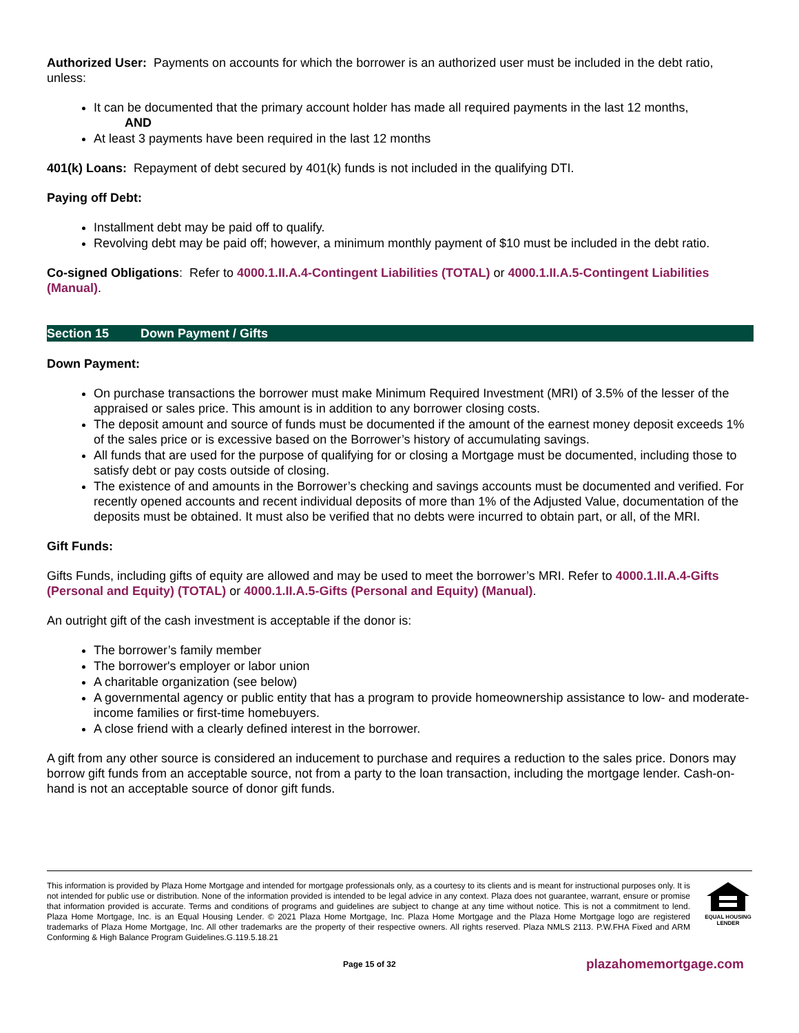Authorized User: Payments on accounts for which the borrower is an authorized user must be included in the debt ratio, unless:
It can be documented that the primary account holder has made all required payments in the last 12 months,
AND
At least 3 payments have been required in the last 12 months
401(k) Loans: Repayment of debt secured by 401(k) funds is not included in the qualifying DTI.
Paying off Debt:
Installment debt may be paid off to qualify.
Revolving debt may be paid off; however, a minimum monthly payment of $10 must be included in the debt ratio.
Co-signed Obligations: Refer to 4000.1.II.A.4-Contingent Liabilities (TOTAL) or 4000.1.II.A.5-Contingent Liabilities (Manual).
Section 15 Down Payment / Gifts
Down Payment:
On purchase transactions the borrower must make Minimum Required Investment (MRI) of 3.5% of the lesser of the appraised or sales price. This amount is in addition to any borrower closing costs.
The deposit amount and source of funds must be documented if the amount of the earnest money deposit exceeds 1% of the sales price or is excessive based on the Borrower’s history of accumulating savings.
All funds that are used for the purpose of qualifying for or closing a Mortgage must be documented, including those to satisfy debt or pay costs outside of closing.
The existence of and amounts in the Borrower’s checking and savings accounts must be documented and verified. For recently opened accounts and recent individual deposits of more than 1% of the Adjusted Value, documentation of the deposits must be obtained. It must also be verified that no debts were incurred to obtain part, or all, of the MRI.
Gift Funds:
Gifts Funds, including gifts of equity are allowed and may be used to meet the borrower’s MRI. Refer to 4000.1.II.A.4-Gifts (Personal and Equity) (TOTAL) or 4000.1.II.A.5-Gifts (Personal and Equity) (Manual).
An outright gift of the cash investment is acceptable if the donor is:
The borrower’s family member
The borrower's employer or labor union
A charitable organization (see below)
A governmental agency or public entity that has a program to provide homeownership assistance to low- and moderate-income families or first-time homebuyers.
A close friend with a clearly defined interest in the borrower.
A gift from any other source is considered an inducement to purchase and requires a reduction to the sales price. Donors may borrow gift funds from an acceptable source, not from a party to the loan transaction, including the mortgage lender. Cash-on-hand is not an acceptable source of donor gift funds.
This information is provided by Plaza Home Mortgage and intended for mortgage professionals only, as a courtesy to its clients and is meant for instructional purposes only. It is not intended for public use or distribution. None of the information provided is intended to be legal advice in any context. Plaza does not guarantee, warrant, ensure or promise that information provided is accurate. Terms and conditions of programs and guidelines are subject to change at any time without notice. This is not a commitment to lend. Plaza Home Mortgage, Inc. is an Equal Housing Lender. © 2021 Plaza Home Mortgage, Inc. Plaza Home Mortgage and the Plaza Home Mortgage logo are registered trademarks of Plaza Home Mortgage, Inc. All other trademarks are the property of their respective owners. All rights reserved. Plaza NMLS 2113. P.W.FHA Fixed and ARM Conforming & High Balance Program Guidelines.G.119.5.18.21
EQUAL HOUSING
LENDER
Page 15 of 32 plazahomemortgage.com